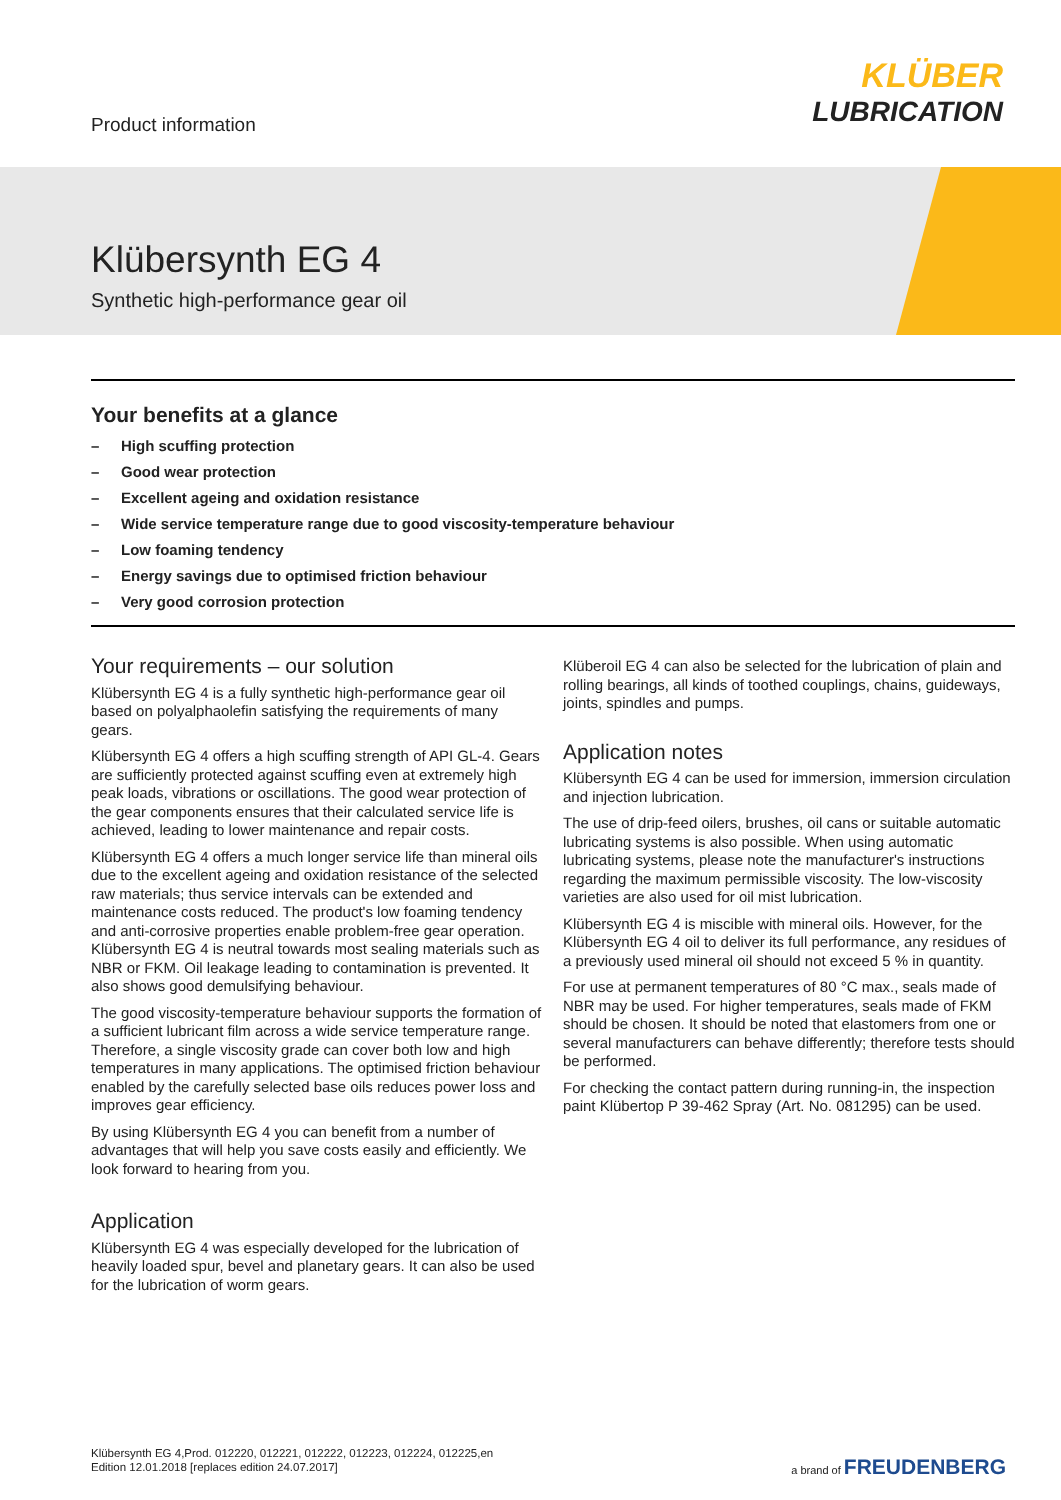Product information
KLÜBER
LUBRICATION
Klübersynth EG 4
Synthetic high-performance gear oil
Your benefits at a glance
– High scuffing protection
– Good wear protection
– Excellent ageing and oxidation resistance
– Wide service temperature range due to good viscosity-temperature behaviour
– Low foaming tendency
– Energy savings due to optimised friction behaviour
– Very good corrosion protection
Your requirements – our solution
Klübersynth EG 4 is a fully synthetic high-performance gear oil based on polyalphaolefin satisfying the requirements of many gears.
Klübersynth EG 4 offers a high scuffing strength of API GL-4. Gears are sufficiently protected against scuffing even at extremely high peak loads, vibrations or oscillations. The good wear protection of the gear components ensures that their calculated service life is achieved, leading to lower maintenance and repair costs.
Klübersynth EG 4 offers a much longer service life than mineral oils due to the excellent ageing and oxidation resistance of the selected raw materials; thus service intervals can be extended and maintenance costs reduced. The product's low foaming tendency and anti-corrosive properties enable problem-free gear operation. Klübersynth EG 4 is neutral towards most sealing materials such as NBR or FKM. Oil leakage leading to contamination is prevented. It also shows good demulsifying behaviour.
The good viscosity-temperature behaviour supports the formation of a sufficient lubricant film across a wide service temperature range. Therefore, a single viscosity grade can cover both low and high temperatures in many applications. The optimised friction behaviour enabled by the carefully selected base oils reduces power loss and improves gear efficiency.
By using Klübersynth EG 4 you can benefit from a number of advantages that will help you save costs easily and efficiently. We look forward to hearing from you.
Application
Klübersynth EG 4 was especially developed for the lubrication of heavily loaded spur, bevel and planetary gears. It can also be used for the lubrication of worm gears.
Klüberoil EG 4 can also be selected for the lubrication of plain and rolling bearings, all kinds of toothed couplings, chains, guideways, joints, spindles and pumps.
Application notes
Klübersynth EG 4 can be used for immersion, immersion circulation and injection lubrication.
The use of drip-feed oilers, brushes, oil cans or suitable automatic lubricating systems is also possible. When using automatic lubricating systems, please note the manufacturer's instructions regarding the maximum permissible viscosity. The low-viscosity varieties are also used for oil mist lubrication.
Klübersynth EG 4 is miscible with mineral oils. However, for the Klübersynth EG 4 oil to deliver its full performance, any residues of a previously used mineral oil should not exceed 5 % in quantity.
For use at permanent temperatures of 80 °C max., seals made of NBR may be used. For higher temperatures, seals made of FKM should be chosen. It should be noted that elastomers from one or several manufacturers can behave differently; therefore tests should be performed.
For checking the contact pattern during running-in, the inspection paint Klübertop P 39-462 Spray (Art. No. 081295) can be used.
Klübersynth EG 4,Prod. 012220, 012221, 012222, 012223, 012224, 012225,en
Edition 12.01.2018 [replaces edition 24.07.2017]
a brand of FREUDENBERG